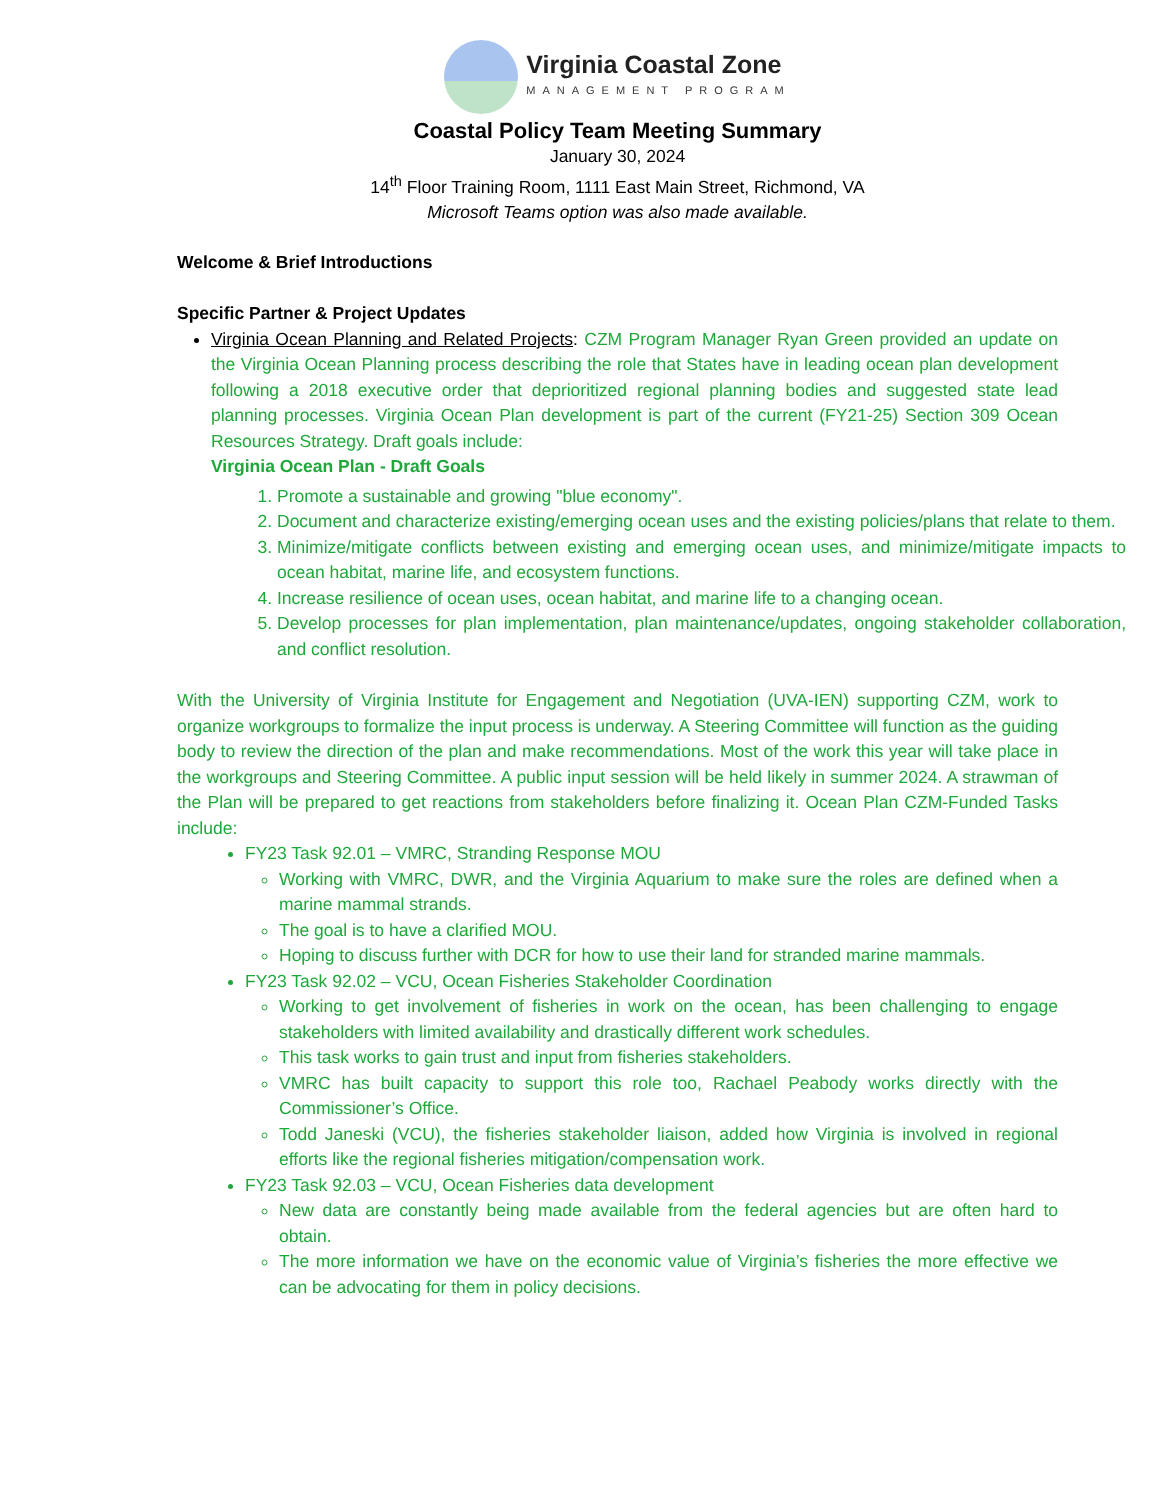Virginia Coastal Zone
MANAGEMENT PROGRAM
Coastal Policy Team Meeting Summary
January 30, 2024
14<sup>th</sup> Floor Training Room, 1111 East Main Street, Richmond, VA
Microsoft Teams option was also made available.
Welcome & Brief Introductions
Specific Partner & Project Updates
Virginia Ocean Planning and Related Projects: CZM Program Manager Ryan Green provided an update on the Virginia Ocean Planning process describing the role that States have in leading ocean plan development following a 2018 executive order that deprioritized regional planning bodies and suggested state lead planning processes. Virginia Ocean Plan development is part of the current (FY21-25) Section 309 Ocean Resources Strategy. Draft goals include:
Virginia Ocean Plan - Draft Goals
1. Promote a sustainable and growing "blue economy".
2. Document and characterize existing/emerging ocean uses and the existing policies/plans that relate to them.
3. Minimize/mitigate conflicts between existing and emerging ocean uses, and minimize/mitigate impacts to ocean habitat, marine life, and ecosystem functions.
4. Increase resilience of ocean uses, ocean habitat, and marine life to a changing ocean.
5. Develop processes for plan implementation, plan maintenance/updates, ongoing stakeholder collaboration, and conflict resolution.
With the University of Virginia Institute for Engagement and Negotiation (UVA-IEN) supporting CZM, work to organize workgroups to formalize the input process is underway. A Steering Committee will function as the guiding body to review the direction of the plan and make recommendations. Most of the work this year will take place in the workgroups and Steering Committee. A public input session will be held likely in summer 2024. A strawman of the Plan will be prepared to get reactions from stakeholders before finalizing it. Ocean Plan CZM-Funded Tasks include:
FY23 Task 92.01 – VMRC, Stranding Response MOU
Working with VMRC, DWR, and the Virginia Aquarium to make sure the roles are defined when a marine mammal strands.
The goal is to have a clarified MOU.
Hoping to discuss further with DCR for how to use their land for stranded marine mammals.
FY23 Task 92.02 – VCU, Ocean Fisheries Stakeholder Coordination
Working to get involvement of fisheries in work on the ocean, has been challenging to engage stakeholders with limited availability and drastically different work schedules.
This task works to gain trust and input from fisheries stakeholders.
VMRC has built capacity to support this role too, Rachael Peabody works directly with the Commissioner’s Office.
Todd Janeski (VCU), the fisheries stakeholder liaison, added how Virginia is involved in regional efforts like the regional fisheries mitigation/compensation work.
FY23 Task 92.03 – VCU, Ocean Fisheries data development
New data are constantly being made available from the federal agencies but are often hard to obtain.
The more information we have on the economic value of Virginia’s fisheries the more effective we can be advocating for them in policy decisions.